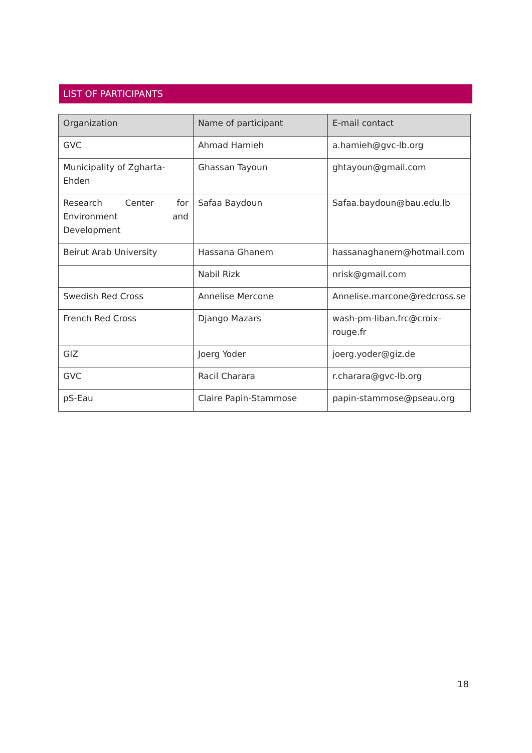LIST OF PARTICIPANTS
| Organization | Name of participant | E-mail contact |
| --- | --- | --- |
| GVC | Ahmad Hamieh | a.hamieh@gvc-lb.org |
| Municipality of Zgharta-Ehden | Ghassan Tayoun | ghtayoun@gmail.com |
| Research Center for Environment and Development | Safaa Baydoun | Safaa.baydoun@bau.edu.lb |
| Beirut Arab University | Hassana Ghanem | hassanaghanem@hotmail.com |
| | Nabil Rizk | nrisk@gmail.com |
| Swedish Red Cross | Annelise Mercone | Annelise.marcone@redcross.se |
| French Red Cross | Django Mazars | wash-pm-liban.frc@croix-rouge.fr |
| GIZ | Joerg Yoder | joerg.yoder@giz.de |
| GVC | Racil Charara | r.charara@gvc-lb.org |
| pS-Eau | Claire Papin-Stammose | papin-stammose@pseau.org |
18